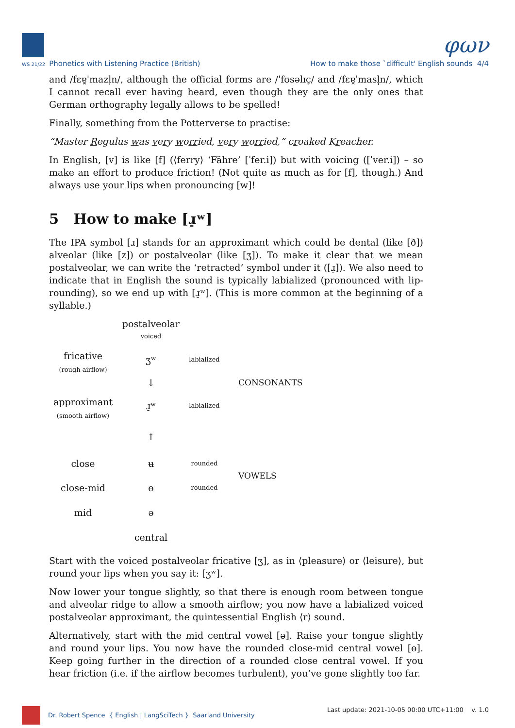φων
WS 21/22 Phonetics with Listening Practice (British) How to make those `difficult' English sounds 4/4
and /fɛɐ̯ˈmazl̩n/, although the official forms are /ˈfʊsəlɪç/ and /fɛɐ̯ˈmasl̩n/, which I cannot recall ever having heard, even though they are the only ones that German orthography legally allows to be spelled!
Finally, something from the Potterverse to practise:
“Master Regulus was very worried, very worried,” croaked Kreacher.
In English, [v] is like [f] (⟨ferry⟩ ‘Fähre’ [ˈfer.i]) but with voicing ([ˈver.i]) – so make an effort to produce friction! (Not quite as much as for [f], though.) And always use your lips when pronouncing [w]!
5 How to make [ɹ̠ʷ]
The IPA symbol [ɹ] stands for an approximant which could be dental (like [ð]) alveolar (like [z]) or postalveolar (like [ʒ]). To make it clear that we mean postalveolar, we can write the ‘retracted’ symbol under it ([ɹ̠]). We also need to indicate that in English the sound is typically labialized (pronounced with lip-rounding), so we end up with [ɹ̠ʷ]. (This is more common at the beginning of a syllable.)
| | postalveolar | | |
| | voiced | | |
| fricative (rough airflow) | ʒʷ | labialized | |
| | ↓ | | CONSONANTS |
| approximant (smooth airflow) | ɹ̠ʷ | labialized | |
| | ↑ | | |
| close | ʉ | rounded | VOWELS |
| close-mid | ɵ | rounded | |
| mid | ə | | |
| | central | | |
Start with the voiced postalveolar fricative [ʒ], as in ⟨pleasure⟩ or ⟨leisure⟩, but round your lips when you say it: [ʒʷ].
Now lower your tongue slightly, so that there is enough room between tongue and alveolar ridge to allow a smooth airflow; you now have a labialized voiced postalveolar approximant, the quintessential English ⟨r⟩ sound.
Alternatively, start with the mid central vowel [ə]. Raise your tongue slightly and round your lips. You now have the rounded close-mid central vowel [ɵ]. Keep going further in the direction of a rounded close central vowel. If you hear friction (i.e. if the airflow becomes turbulent), you’ve gone slightly too far.
Dr. Robert Spence { English | LangSciTech } Saarland University Last update: 2021-10-05 00:00 UTC+11:00 v. 1.0